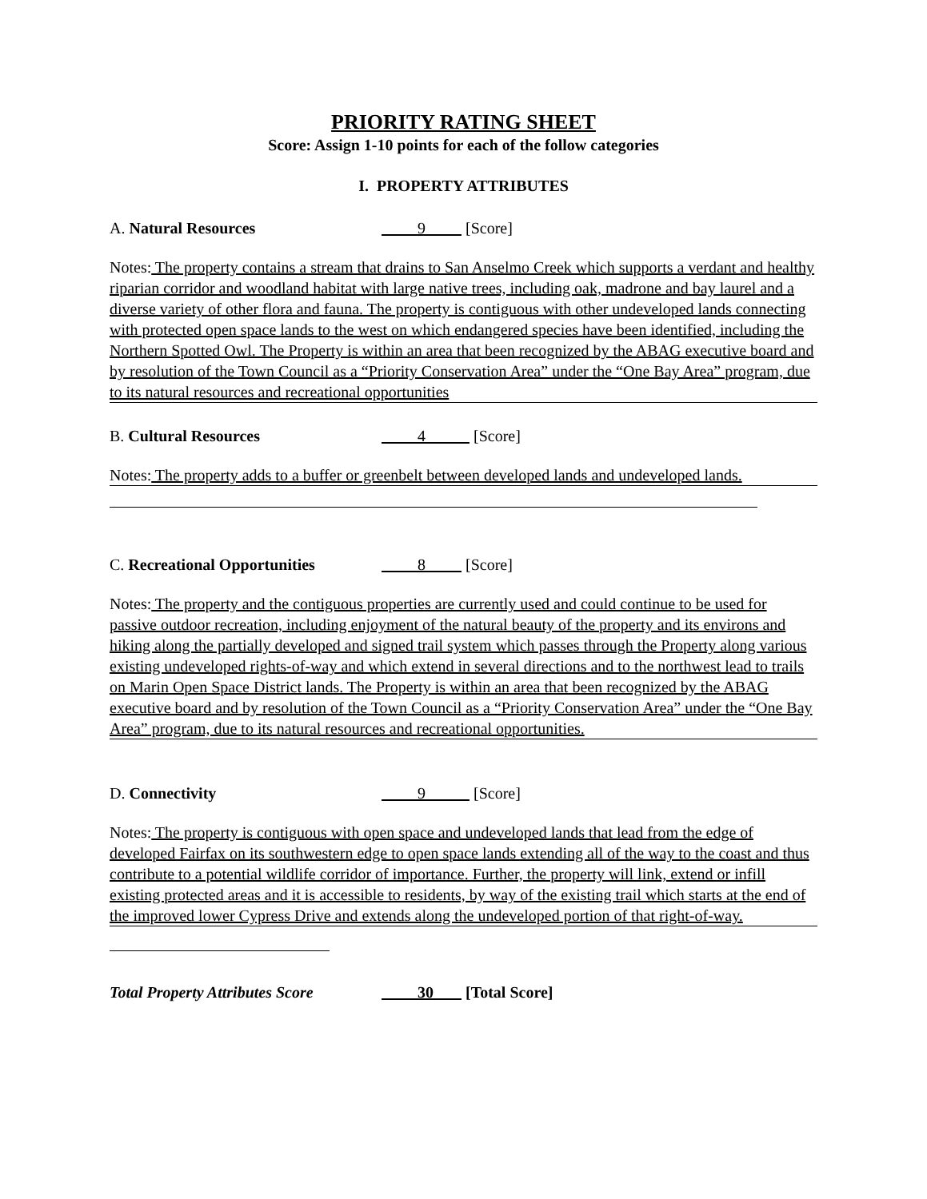PRIORITY RATING SHEET
Score: Assign 1-10 points for each of the follow categories
I. PROPERTY ATTRIBUTES
A. Natural Resources 9 [Score]
Notes: The property contains a stream that drains to San Anselmo Creek which supports a verdant and healthy riparian corridor and woodland habitat with large native trees, including oak, madrone and bay laurel and a diverse variety of other flora and fauna. The property is contiguous with other undeveloped lands connecting with protected open space lands to the west on which endangered species have been identified, including the Northern Spotted Owl. The Property is within an area that been recognized by the ABAG executive board and by resolution of the Town Council as a “Priority Conservation Area” under the “One Bay Area” program, due to its natural resources and recreational opportunities
B. Cultural Resources 4 [Score]
Notes: The property adds to a buffer or greenbelt between developed lands and undeveloped lands.
C. Recreational Opportunities
8 [Score]
Notes: The property and the contiguous properties are currently used and could continue to be used for passive outdoor recreation, including enjoyment of the natural beauty of the property and its environs and hiking along the partially developed and signed trail system which passes through the Property along various existing undeveloped rights-of-way and which extend in several directions and to the northwest lead to trails on Marin Open Space District lands. The Property is within an area that been recognized by the ABAG executive board and by resolution of the Town Council as a “Priority Conservation Area” under the “One Bay Area” program, due to its natural resources and recreational opportunities.
D. Connectivity 9 [Score]
Notes: The property is contiguous with open space and undeveloped lands that lead from the edge of developed Fairfax on its southwestern edge to open space lands extending all of the way to the coast and thus contribute to a potential wildlife corridor of importance. Further, the property will link, extend or infill existing protected areas and it is accessible to residents, by way of the existing trail which starts at the end of the improved lower Cypress Drive and extends along the undeveloped portion of that right-of-way.
Total Property Attributes Score
30 [Total Score]